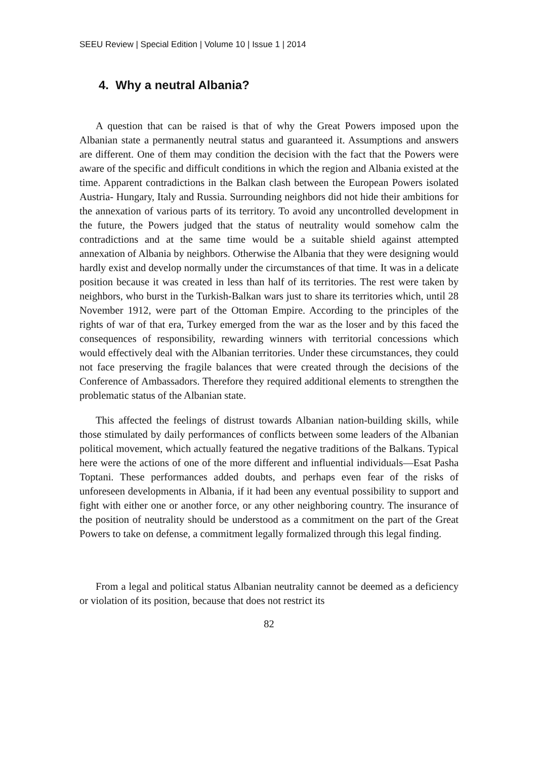SEEU Review | Special Edition | Volume 10 | Issue 1 | 2014
4. Why a neutral Albania?
A question that can be raised is that of why the Great Powers imposed upon the Albanian state a permanently neutral status and guaranteed it. Assumptions and answers are different. One of them may condition the decision with the fact that the Powers were aware of the specific and difficult conditions in which the region and Albania existed at the time. Apparent contradictions in the Balkan clash between the European Powers isolated Austria- Hungary, Italy and Russia. Surrounding neighbors did not hide their ambitions for the annexation of various parts of its territory. To avoid any uncontrolled development in the future, the Powers judged that the status of neutrality would somehow calm the contradictions and at the same time would be a suitable shield against attempted annexation of Albania by neighbors. Otherwise the Albania that they were designing would hardly exist and develop normally under the circumstances of that time. It was in a delicate position because it was created in less than half of its territories. The rest were taken by neighbors, who burst in the Turkish-Balkan wars just to share its territories which, until 28 November 1912, were part of the Ottoman Empire. According to the principles of the rights of war of that era, Turkey emerged from the war as the loser and by this faced the consequences of responsibility, rewarding winners with territorial concessions which would effectively deal with the Albanian territories. Under these circumstances, they could not face preserving the fragile balances that were created through the decisions of the Conference of Ambassadors. Therefore they required additional elements to strengthen the problematic status of the Albanian state.
This affected the feelings of distrust towards Albanian nation-building skills, while those stimulated by daily performances of conflicts between some leaders of the Albanian political movement, which actually featured the negative traditions of the Balkans. Typical here were the actions of one of the more different and influential individuals—Esat Pasha Toptani. These performances added doubts, and perhaps even fear of the risks of unforeseen developments in Albania, if it had been any eventual possibility to support and fight with either one or another force, or any other neighboring country. The insurance of the position of neutrality should be understood as a commitment on the part of the Great Powers to take on defense, a commitment legally formalized through this legal finding.
From a legal and political status Albanian neutrality cannot be deemed as a deficiency or violation of its position, because that does not restrict its
82